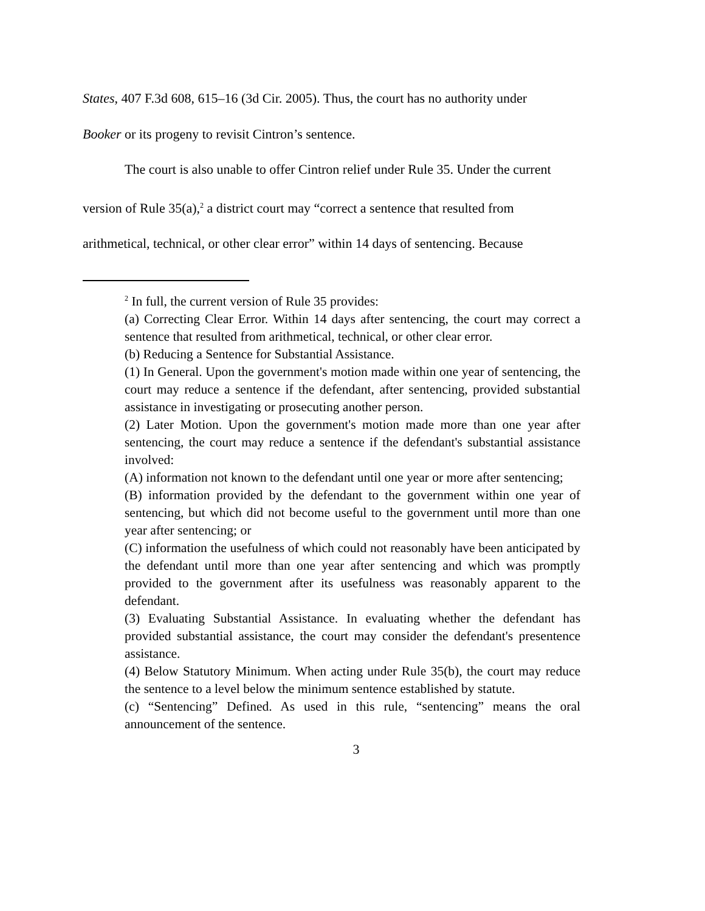States, 407 F.3d 608, 615–16 (3d Cir. 2005). Thus, the court has no authority under
Booker or its progeny to revisit Cintron’s sentence.
The court is also unable to offer Cintron relief under Rule 35. Under the current
version of Rule 35(a),<sup>2</sup> a district court may “correct a sentence that resulted from
arithmetical, technical, or other clear error” within 14 days of sentencing. Because
<sup>2</sup> In full, the current version of Rule 35 provides:
(a) Correcting Clear Error. Within 14 days after sentencing, the court may correct a sentence that resulted from arithmetical, technical, or other clear error.
(b) Reducing a Sentence for Substantial Assistance.
(1) In General. Upon the government's motion made within one year of sentencing, the court may reduce a sentence if the defendant, after sentencing, provided substantial assistance in investigating or prosecuting another person.
(2) Later Motion. Upon the government's motion made more than one year after sentencing, the court may reduce a sentence if the defendant's substantial assistance involved:
(A) information not known to the defendant until one year or more after sentencing;
(B) information provided by the defendant to the government within one year of sentencing, but which did not become useful to the government until more than one year after sentencing; or
(C) information the usefulness of which could not reasonably have been anticipated by the defendant until more than one year after sentencing and which was promptly provided to the government after its usefulness was reasonably apparent to the defendant.
(3) Evaluating Substantial Assistance. In evaluating whether the defendant has provided substantial assistance, the court may consider the defendant's presentence assistance.
(4) Below Statutory Minimum. When acting under Rule 35(b), the court may reduce the sentence to a level below the minimum sentence established by statute.
(c) “Sentencing” Defined. As used in this rule, “sentencing” means the oral announcement of the sentence.
3